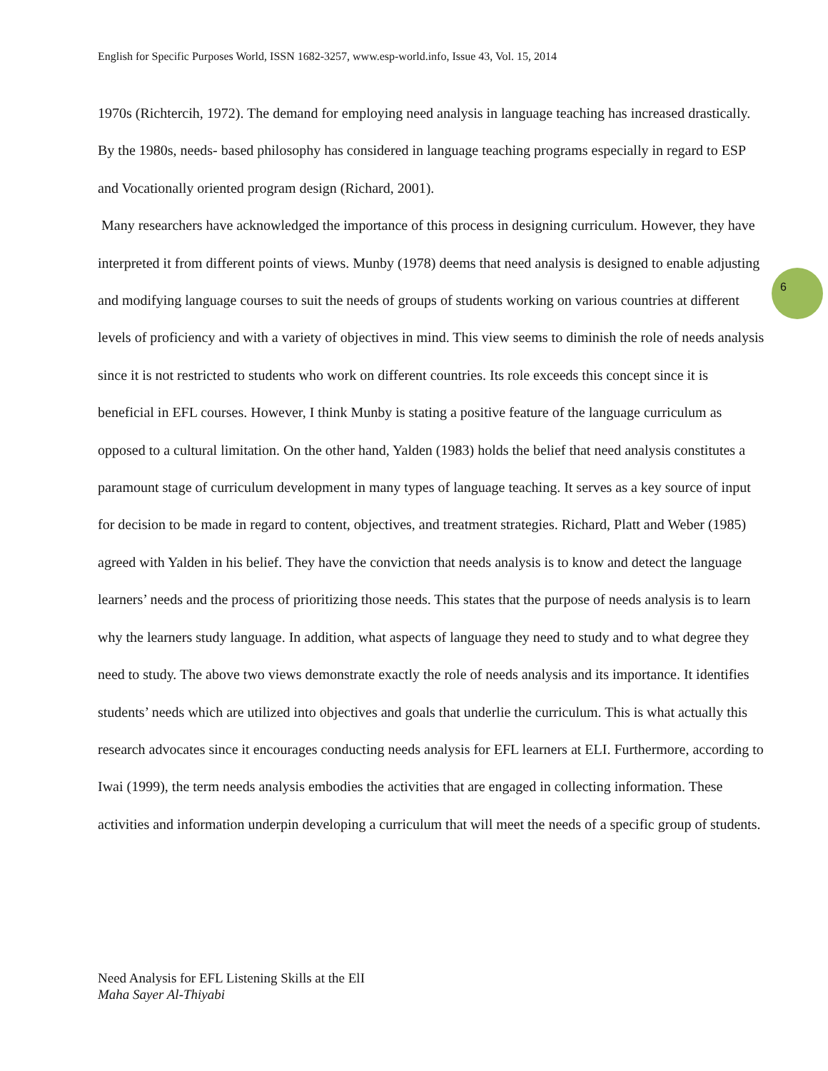English for Specific Purposes World, ISSN 1682-3257, www.esp-world.info, Issue 43, Vol. 15, 2014
6
1970s (Richtercih, 1972). The demand for employing need analysis in language teaching has increased drastically. By the 1980s, needs- based philosophy has considered in language teaching programs especially in regard to ESP and Vocationally oriented program design (Richard, 2001).
Many researchers have acknowledged the importance of this process in designing curriculum. However, they have interpreted it from different points of views. Munby (1978) deems that need analysis is designed to enable adjusting and modifying language courses to suit the needs of groups of students working on various countries at different levels of proficiency and with a variety of objectives in mind. This view seems to diminish the role of needs analysis since it is not restricted to students who work on different countries. Its role exceeds this concept since it is beneficial in EFL courses. However, I think Munby is stating a positive feature of the language curriculum as opposed to a cultural limitation. On the other hand, Yalden (1983) holds the belief that need analysis constitutes a paramount stage of curriculum development in many types of language teaching. It serves as a key source of input for decision to be made in regard to content, objectives, and treatment strategies. Richard, Platt and Weber (1985) agreed with Yalden in his belief. They have the conviction that needs analysis is to know and detect the language learners’ needs and the process of prioritizing those needs. This states that the purpose of needs analysis is to learn why the learners study language. In addition, what aspects of language they need to study and to what degree they need to study. The above two views demonstrate exactly the role of needs analysis and its importance. It identifies students’ needs which are utilized into objectives and goals that underlie the curriculum. This is what actually this research advocates since it encourages conducting needs analysis for EFL learners at ELI. Furthermore, according to Iwai (1999), the term needs analysis embodies the activities that are engaged in collecting information. These activities and information underpin developing a curriculum that will meet the needs of a specific group of students.
Need Analysis for EFL Listening Skills at the ElI
Maha Sayer Al-Thiyabi